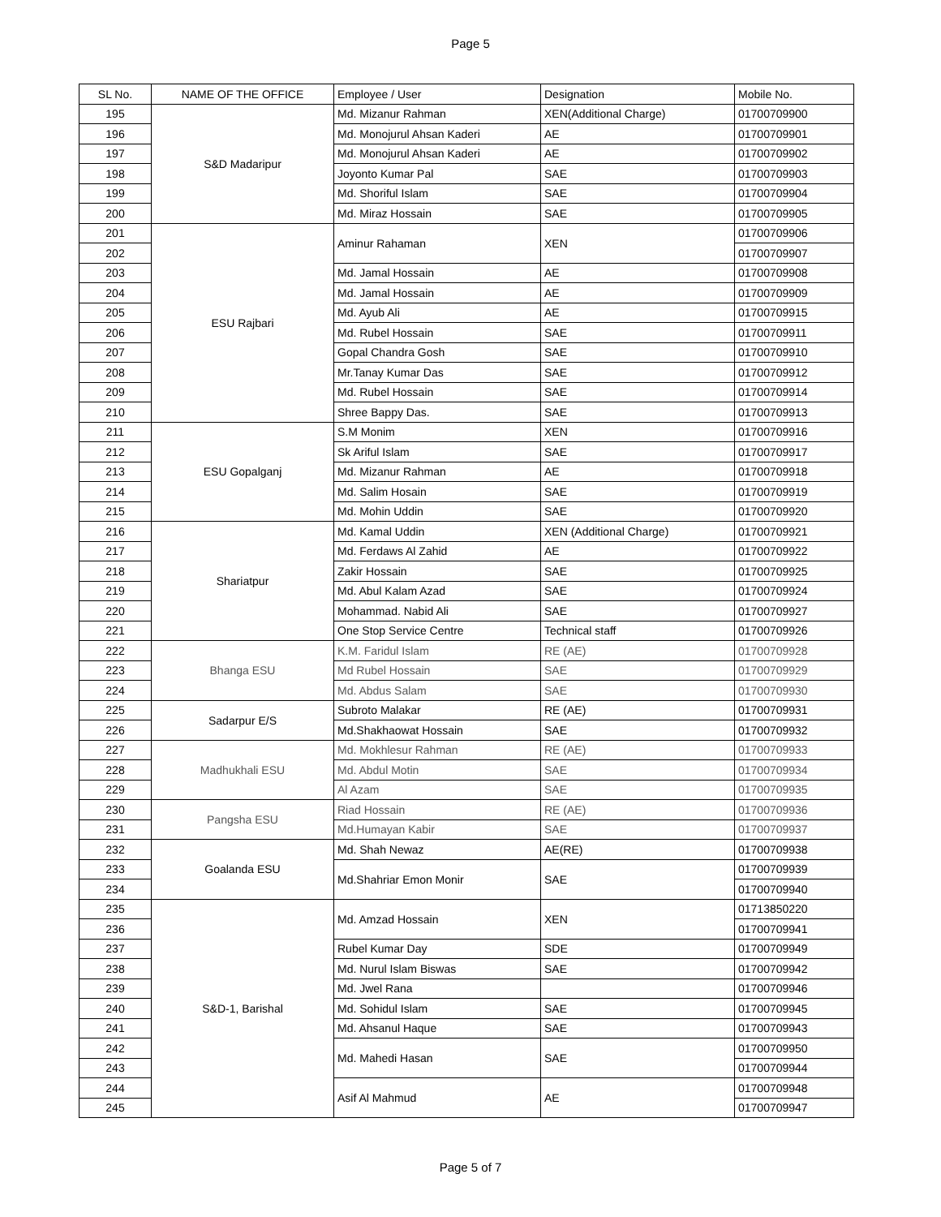Page 5
| SL No. | NAME OF THE OFFICE | Employee / User | Designation | Mobile No. |
| --- | --- | --- | --- | --- |
| 195 | S&D Madaripur | Md. Mizanur Rahman | XEN(Additional Charge) | 01700709900 |
| 196 | | Md. Monojurul Ahsan Kaderi | AE | 01700709901 |
| 197 | | Md. Monojurul Ahsan Kaderi | AE | 01700709902 |
| 198 | | Joyonto Kumar Pal | SAE | 01700709903 |
| 199 | | Md. Shoriful Islam | SAE | 01700709904 |
| 200 | | Md. Miraz Hossain | SAE | 01700709905 |
| 201 | ESU Rajbari | Aminur Rahaman | XEN | 01700709906 |
| 202 | | | | 01700709907 |
| 203 | | Md. Jamal Hossain | AE | 01700709908 |
| 204 | | Md. Jamal Hossain | AE | 01700709909 |
| 205 | | Md. Ayub Ali | AE | 01700709915 |
| 206 | | Md. Rubel Hossain | SAE | 01700709911 |
| 207 | | Gopal Chandra Gosh | SAE | 01700709910 |
| 208 | | Mr.Tanay Kumar Das | SAE | 01700709912 |
| 209 | | Md. Rubel Hossain | SAE | 01700709914 |
| 210 | | Shree Bappy Das. | SAE | 01700709913 |
| 211 | ESU Gopalganj | S.M Monim | XEN | 01700709916 |
| 212 | | Sk Ariful Islam | SAE | 01700709917 |
| 213 | | Md. Mizanur Rahman | AE | 01700709918 |
| 214 | | Md. Salim Hosain | SAE | 01700709919 |
| 215 | | Md. Mohin Uddin | SAE | 01700709920 |
| 216 | Shariatpur | Md. Kamal Uddin | XEN (Additional Charge) | 01700709921 |
| 217 | | Md. Ferdaws Al Zahid | AE | 01700709922 |
| 218 | | Zakir Hossain | SAE | 01700709925 |
| 219 | | Md. Abul Kalam Azad | SAE | 01700709924 |
| 220 | | Mohammad. Nabid Ali | SAE | 01700709927 |
| 221 | | One Stop Service Centre | Technical staff | 01700709926 |
| 222 | Bhanga ESU | K.M. Faridul Islam | RE (AE) | 01700709928 |
| 223 | | Md Rubel Hossain | SAE | 01700709929 |
| 224 | | Md. Abdus Salam | SAE | 01700709930 |
| 225 | Sadarpur E/S | Subroto Malakar | RE (AE) | 01700709931 |
| 226 | | Md.Shakhaowat Hossain | SAE | 01700709932 |
| 227 | Madhukhali ESU | Md. Mokhlesur Rahman | RE (AE) | 01700709933 |
| 228 | | Md. Abdul Motin | SAE | 01700709934 |
| 229 | | Al Azam | SAE | 01700709935 |
| 230 | Pangsha ESU | Riad Hossain | RE (AE) | 01700709936 |
| 231 | | Md.Humayan Kabir | SAE | 01700709937 |
| 232 | Goalanda ESU | Md. Shah Newaz | AE(RE) | 01700709938 |
| 233 | | Md.Shahriar Emon Monir | SAE | 01700709939 |
| 234 | | | | 01700709940 |
| 235 | S&D-1, Barishal | Md. Amzad Hossain | XEN | 01713850220 |
| 236 | | | | 01700709941 |
| 237 | | Rubel Kumar Day | SDE | 01700709949 |
| 238 | | Md. Nurul Islam Biswas | SAE | 01700709942 |
| 239 | | Md. Jwel Rana | | 01700709946 |
| 240 | | Md. Sohidul Islam | SAE | 01700709945 |
| 241 | | Md. Ahsanul Haque | SAE | 01700709943 |
| 242 | | Md. Mahedi Hasan | SAE | 01700709950 |
| 243 | | | | 01700709944 |
| 244 | | Asif Al Mahmud | AE | 01700709948 |
| 245 | | | | 01700709947 |
Page 5 of 7